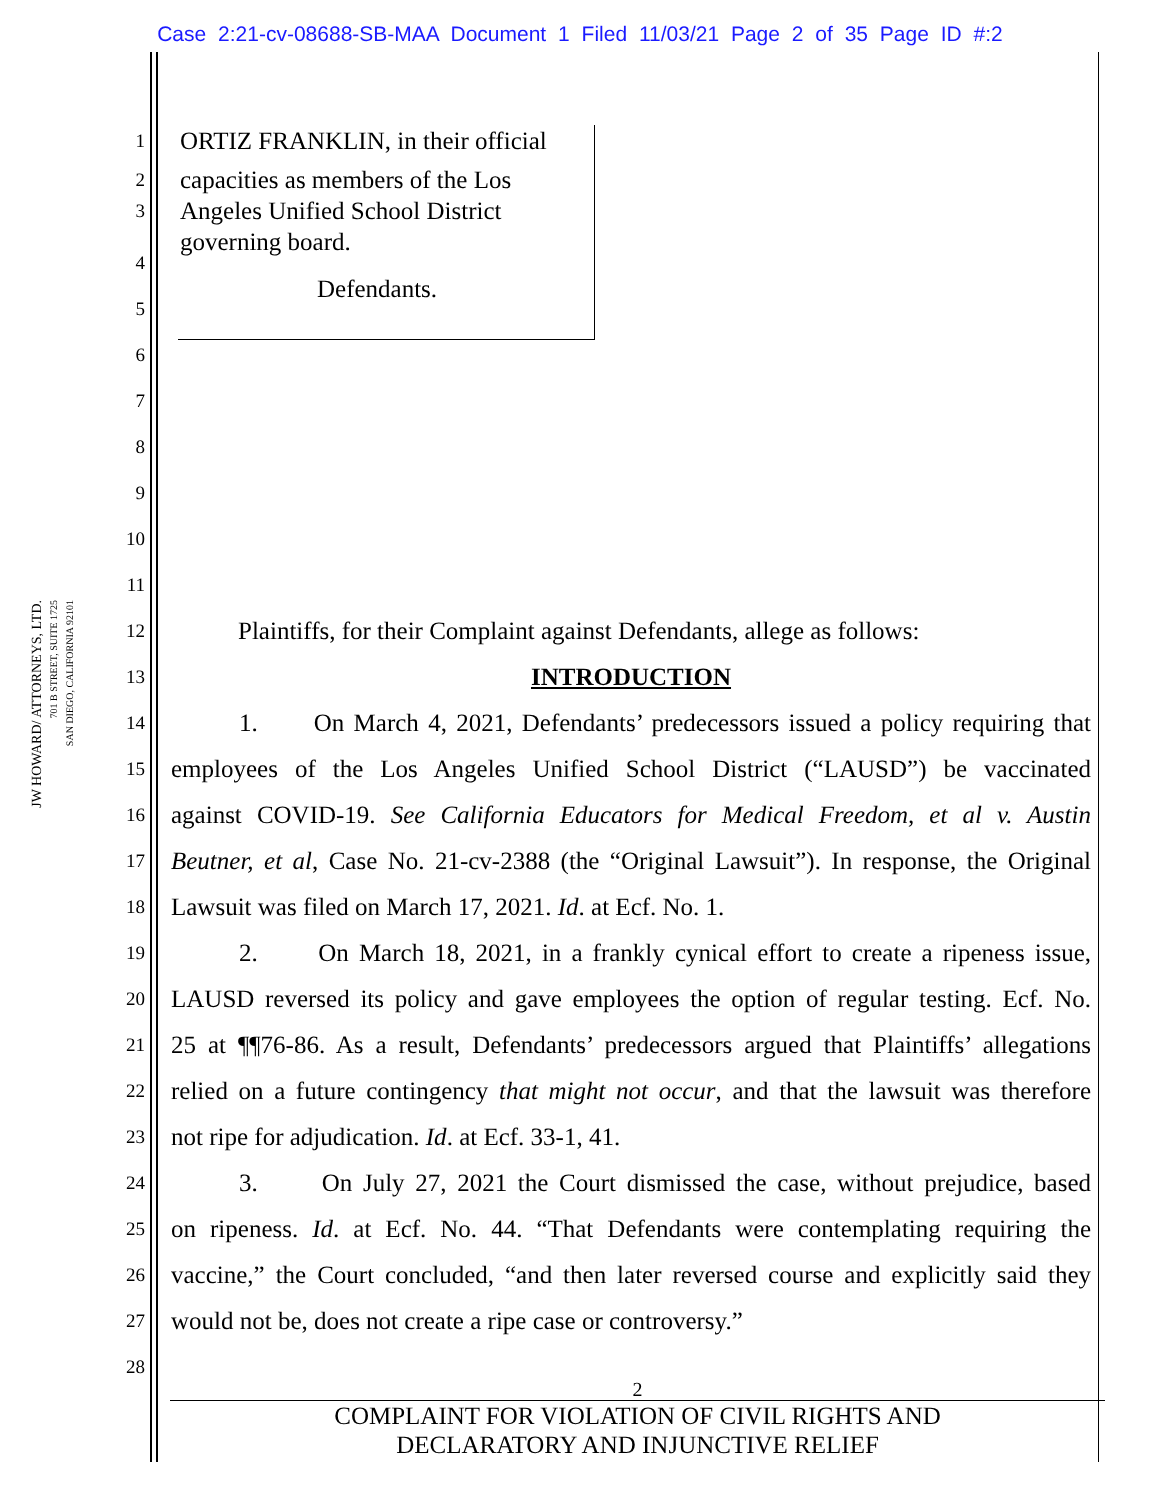Case 2:21-cv-08688-SB-MAA Document 1 Filed 11/03/21 Page 2 of 35 Page ID #:2
JW HOWARD/ ATTORNEYS, LTD.
701 B STREET, SUITE 1725
SAN DIEGO, CALIFORNIA 92101
1 ORTIZ FRANKLIN, in their official
2 capacities as members of the Los
3 Angeles Unified School District
governing board.
4
5 Defendants.
6
7
8
9
10
11
12 Plaintiffs, for their Complaint against Defendants, allege as follows:
13 INTRODUCTION
14 1. On March 4, 2021, Defendants’ predecessors issued a policy requiring that
15 employees of the Los Angeles Unified School District (“LAUSD”) be vaccinated
16 against COVID-19. See California Educators for Medical Freedom, et al v. Austin
17 Beutner, et al, Case No. 21-cv-2388 (the “Original Lawsuit”). In response, the Original
18 Lawsuit was filed on March 17, 2021. Id. at Ecf. No. 1.
19 2. On March 18, 2021, in a frankly cynical effort to create a ripeness issue,
20 LAUSD reversed its policy and gave employees the option of regular testing. Ecf. No.
21 25 at ¶¶76-86. As a result, Defendants’ predecessors argued that Plaintiffs’ allegations
22 relied on a future contingency that might not occur, and that the lawsuit was therefore
23 not ripe for adjudication. Id. at Ecf. 33-1, 41.
24 3. On July 27, 2021 the Court dismissed the case, without prejudice, based
25 on ripeness. Id. at Ecf. No. 44. “That Defendants were contemplating requiring the
26 vaccine,” the Court concluded, “and then later reversed course and explicitly said they
27 would not be, does not create a ripe case or controversy.”
28
2
COMPLAINT FOR VIOLATION OF CIVIL RIGHTS AND
DECLARATORY AND INJUNCTIVE RELIEF